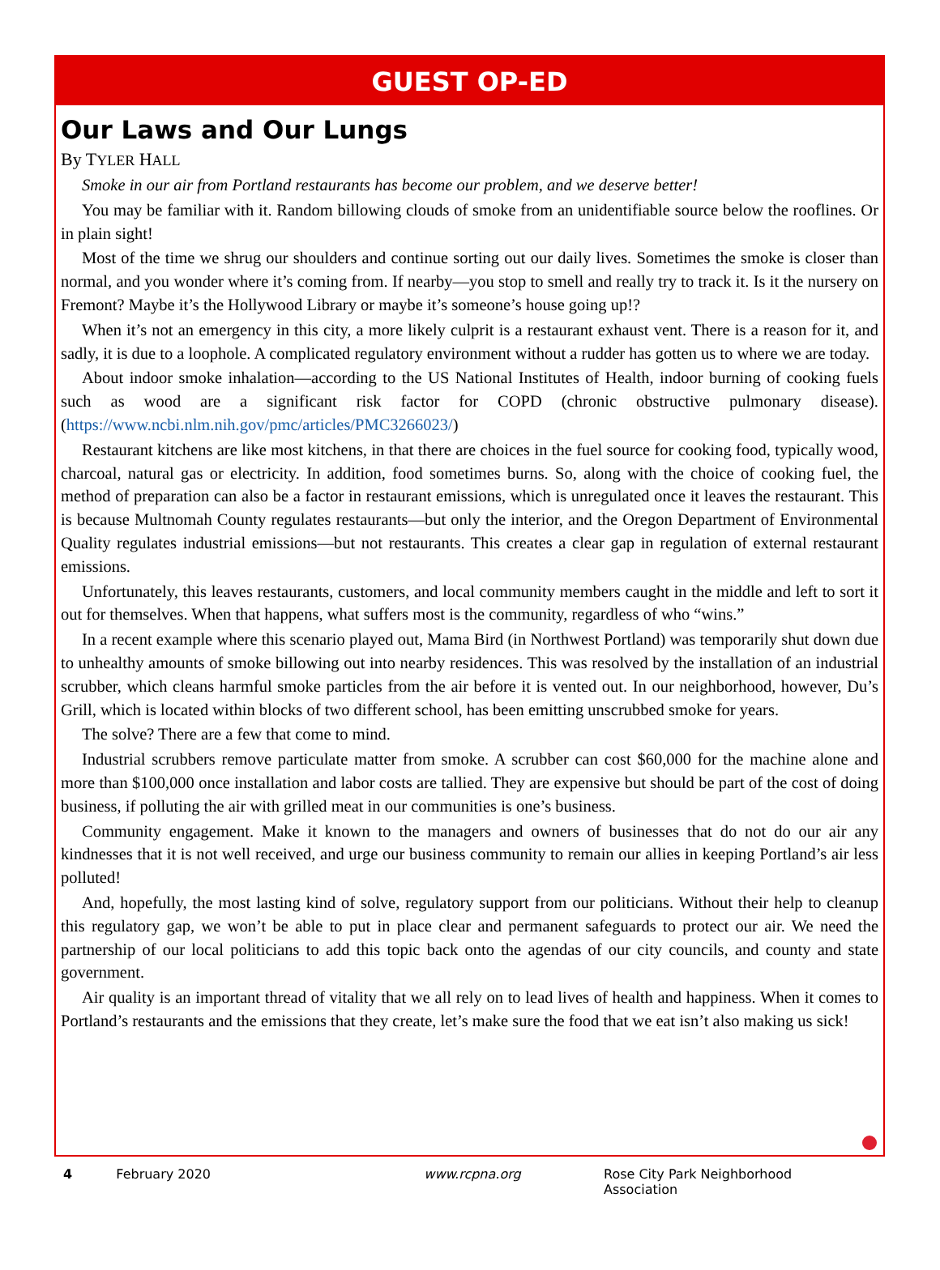GUEST OP-ED
Our Laws and Our Lungs
By TYLER HALL
Smoke in our air from Portland restaurants has become our problem, and we deserve better!
You may be familiar with it. Random billowing clouds of smoke from an unidentifiable source below the rooflines. Or in plain sight!
Most of the time we shrug our shoulders and continue sorting out our daily lives. Sometimes the smoke is closer than normal, and you wonder where it’s coming from. If nearby—you stop to smell and really try to track it. Is it the nursery on Fremont? Maybe it’s the Hollywood Library or maybe it’s someone’s house going up!?
When it’s not an emergency in this city, a more likely culprit is a restaurant exhaust vent. There is a reason for it, and sadly, it is due to a loophole. A complicated regulatory environment without a rudder has gotten us to where we are today.
About indoor smoke inhalation—according to the US National Institutes of Health, indoor burning of cooking fuels such as wood are a significant risk factor for COPD (chronic obstructive pulmonary disease). (https://www.ncbi.nlm.nih.gov/pmc/articles/PMC3266023/)
Restaurant kitchens are like most kitchens, in that there are choices in the fuel source for cooking food, typically wood, charcoal, natural gas or electricity. In addition, food sometimes burns. So, along with the choice of cooking fuel, the method of preparation can also be a factor in restaurant emissions, which is unregulated once it leaves the restaurant. This is because Multnomah County regulates restaurants—but only the interior, and the Oregon Department of Environmental Quality regulates industrial emissions—but not restaurants. This creates a clear gap in regulation of external restaurant emissions.
Unfortunately, this leaves restaurants, customers, and local community members caught in the middle and left to sort it out for themselves. When that happens, what suffers most is the community, regardless of who “wins.”
In a recent example where this scenario played out, Mama Bird (in Northwest Portland) was temporarily shut down due to unhealthy amounts of smoke billowing out into nearby residences. This was resolved by the installation of an industrial scrubber, which cleans harmful smoke particles from the air before it is vented out. In our neighborhood, however, Du’s Grill, which is located within blocks of two different school, has been emitting unscrubbed smoke for years.
The solve? There are a few that come to mind.
Industrial scrubbers remove particulate matter from smoke. A scrubber can cost $60,000 for the machine alone and more than $100,000 once installation and labor costs are tallied. They are expensive but should be part of the cost of doing business, if polluting the air with grilled meat in our communities is one’s business.
Community engagement. Make it known to the managers and owners of businesses that do not do our air any kindnesses that it is not well received, and urge our business community to remain our allies in keeping Portland’s air less polluted!
And, hopefully, the most lasting kind of solve, regulatory support from our politicians. Without their help to cleanup this regulatory gap, we won’t be able to put in place clear and permanent safeguards to protect our air. We need the partnership of our local politicians to add this topic back onto the agendas of our city councils, and county and state government.
Air quality is an important thread of vitality that we all rely on to lead lives of health and happiness. When it comes to Portland’s restaurants and the emissions that they create, let’s make sure the food that we eat isn’t also making us sick!
4 February 2020 www.rcpna.org Rose City Park Neighborhood Association